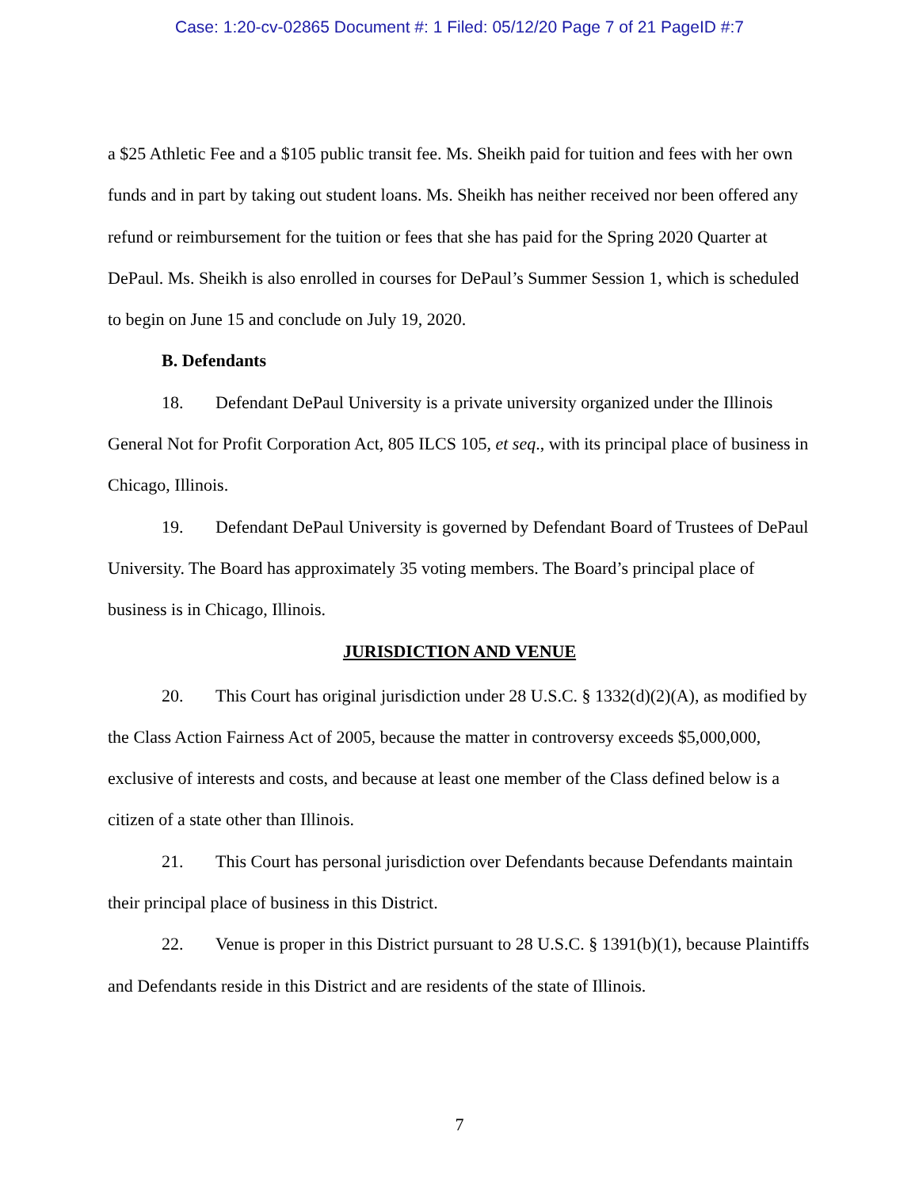Case: 1:20-cv-02865 Document #: 1 Filed: 05/12/20 Page 7 of 21 PageID #:7
a $25 Athletic Fee and a $105 public transit fee. Ms. Sheikh paid for tuition and fees with her own funds and in part by taking out student loans. Ms. Sheikh has neither received nor been offered any refund or reimbursement for the tuition or fees that she has paid for the Spring 2020 Quarter at DePaul. Ms. Sheikh is also enrolled in courses for DePaul’s Summer Session 1, which is scheduled to begin on June 15 and conclude on July 19, 2020.
B. Defendants
18. Defendant DePaul University is a private university organized under the Illinois General Not for Profit Corporation Act, 805 ILCS 105, et seq., with its principal place of business in Chicago, Illinois.
19. Defendant DePaul University is governed by Defendant Board of Trustees of DePaul University. The Board has approximately 35 voting members. The Board’s principal place of business is in Chicago, Illinois.
JURISDICTION AND VENUE
20. This Court has original jurisdiction under 28 U.S.C. § 1332(d)(2)(A), as modified by the Class Action Fairness Act of 2005, because the matter in controversy exceeds $5,000,000, exclusive of interests and costs, and because at least one member of the Class defined below is a citizen of a state other than Illinois.
21. This Court has personal jurisdiction over Defendants because Defendants maintain their principal place of business in this District.
22. Venue is proper in this District pursuant to 28 U.S.C. § 1391(b)(1), because Plaintiffs and Defendants reside in this District and are residents of the state of Illinois.
7